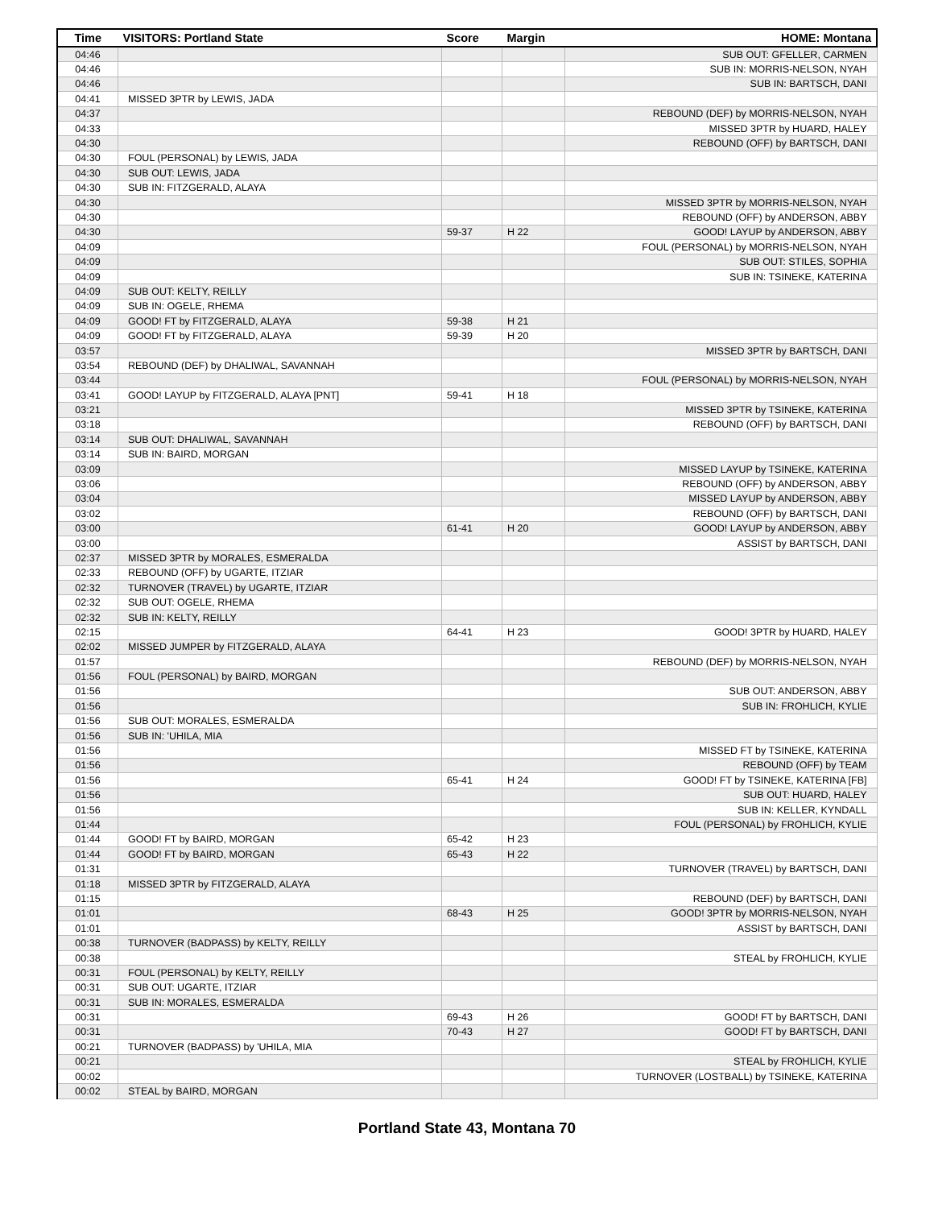| Time | VISITORS: Portland State | Score | Margin | HOME: Montana |
| --- | --- | --- | --- | --- |
| 04:46 | | | | SUB OUT: GFELLER, CARMEN |
| 04:46 | | | | SUB IN: MORRIS-NELSON, NYAH |
| 04:46 | | | | SUB IN: BARTSCH, DANI |
| 04:41 | MISSED 3PTR by LEWIS, JADA | | | |
| 04:37 | | | | REBOUND (DEF) by MORRIS-NELSON, NYAH |
| 04:33 | | | | MISSED 3PTR by HUARD, HALEY |
| 04:30 | | | | REBOUND (OFF) by BARTSCH, DANI |
| 04:30 | FOUL (PERSONAL) by LEWIS, JADA | | | |
| 04:30 | SUB OUT: LEWIS, JADA | | | |
| 04:30 | SUB IN: FITZGERALD, ALAYA | | | |
| 04:30 | | | | MISSED 3PTR by MORRIS-NELSON, NYAH |
| 04:30 | | | | REBOUND (OFF) by ANDERSON, ABBY |
| 04:30 | | 59-37 | H 22 | GOOD! LAYUP by ANDERSON, ABBY |
| 04:09 | | | | FOUL (PERSONAL) by MORRIS-NELSON, NYAH |
| 04:09 | | | | SUB OUT: STILES, SOPHIA |
| 04:09 | | | | SUB IN: TSINEKE, KATERINA |
| 04:09 | SUB OUT: KELTY, REILLY | | | |
| 04:09 | SUB IN: OGELE, RHEMA | | | |
| 04:09 | GOOD! FT by FITZGERALD, ALAYA | 59-38 | H 21 | |
| 04:09 | GOOD! FT by FITZGERALD, ALAYA | 59-39 | H 20 | |
| 03:57 | | | | MISSED 3PTR by BARTSCH, DANI |
| 03:54 | REBOUND (DEF) by DHALIWAL, SAVANNAH | | | |
| 03:44 | | | | FOUL (PERSONAL) by MORRIS-NELSON, NYAH |
| 03:41 | GOOD! LAYUP by FITZGERALD, ALAYA [PNT] | 59-41 | H 18 | |
| 03:21 | | | | MISSED 3PTR by TSINEKE, KATERINA |
| 03:18 | | | | REBOUND (OFF) by BARTSCH, DANI |
| 03:14 | SUB OUT: DHALIWAL, SAVANNAH | | | |
| 03:14 | SUB IN: BAIRD, MORGAN | | | |
| 03:09 | | | | MISSED LAYUP by TSINEKE, KATERINA |
| 03:06 | | | | REBOUND (OFF) by ANDERSON, ABBY |
| 03:04 | | | | MISSED LAYUP by ANDERSON, ABBY |
| 03:02 | | | | REBOUND (OFF) by BARTSCH, DANI |
| 03:00 | | 61-41 | H 20 | GOOD! LAYUP by ANDERSON, ABBY |
| 03:00 | | | | ASSIST by BARTSCH, DANI |
| 02:37 | MISSED 3PTR by MORALES, ESMERALDA | | | |
| 02:33 | REBOUND (OFF) by UGARTE, ITZIAR | | | |
| 02:32 | TURNOVER (TRAVEL) by UGARTE, ITZIAR | | | |
| 02:32 | SUB OUT: OGELE, RHEMA | | | |
| 02:32 | SUB IN: KELTY, REILLY | | | |
| 02:15 | | 64-41 | H 23 | GOOD! 3PTR by HUARD, HALEY |
| 02:02 | MISSED JUMPER by FITZGERALD, ALAYA | | | |
| 01:57 | | | | REBOUND (DEF) by MORRIS-NELSON, NYAH |
| 01:56 | FOUL (PERSONAL) by BAIRD, MORGAN | | | |
| 01:56 | | | | SUB OUT: ANDERSON, ABBY |
| 01:56 | | | | SUB IN: FROHLICH, KYLIE |
| 01:56 | SUB OUT: MORALES, ESMERALDA | | | |
| 01:56 | SUB IN: 'UHILA, MIA | | | |
| 01:56 | | | | MISSED FT by TSINEKE, KATERINA |
| 01:56 | | | | REBOUND (OFF) by TEAM |
| 01:56 | | 65-41 | H 24 | GOOD! FT by TSINEKE, KATERINA [FB] |
| 01:56 | | | | SUB OUT: HUARD, HALEY |
| 01:56 | | | | SUB IN: KELLER, KYNDALL |
| 01:44 | | | | FOUL (PERSONAL) by FROHLICH, KYLIE |
| 01:44 | GOOD! FT by BAIRD, MORGAN | 65-42 | H 23 | |
| 01:44 | GOOD! FT by BAIRD, MORGAN | 65-43 | H 22 | |
| 01:31 | | | | TURNOVER (TRAVEL) by BARTSCH, DANI |
| 01:18 | MISSED 3PTR by FITZGERALD, ALAYA | | | |
| 01:15 | | | | REBOUND (DEF) by BARTSCH, DANI |
| 01:01 | | 68-43 | H 25 | GOOD! 3PTR by MORRIS-NELSON, NYAH |
| 01:01 | | | | ASSIST by BARTSCH, DANI |
| 00:38 | TURNOVER (BADPASS) by KELTY, REILLY | | | |
| 00:38 | | | | STEAL by FROHLICH, KYLIE |
| 00:31 | FOUL (PERSONAL) by KELTY, REILLY | | | |
| 00:31 | SUB OUT: UGARTE, ITZIAR | | | |
| 00:31 | SUB IN: MORALES, ESMERALDA | | | |
| 00:31 | | 69-43 | H 26 | GOOD! FT by BARTSCH, DANI |
| 00:31 | | 70-43 | H 27 | GOOD! FT by BARTSCH, DANI |
| 00:21 | TURNOVER (BADPASS) by 'UHILA, MIA | | | |
| 00:21 | | | | STEAL by FROHLICH, KYLIE |
| 00:02 | | | | TURNOVER (LOSTBALL) by TSINEKE, KATERINA |
| 00:02 | STEAL by BAIRD, MORGAN | | | |
Portland State 43, Montana 70